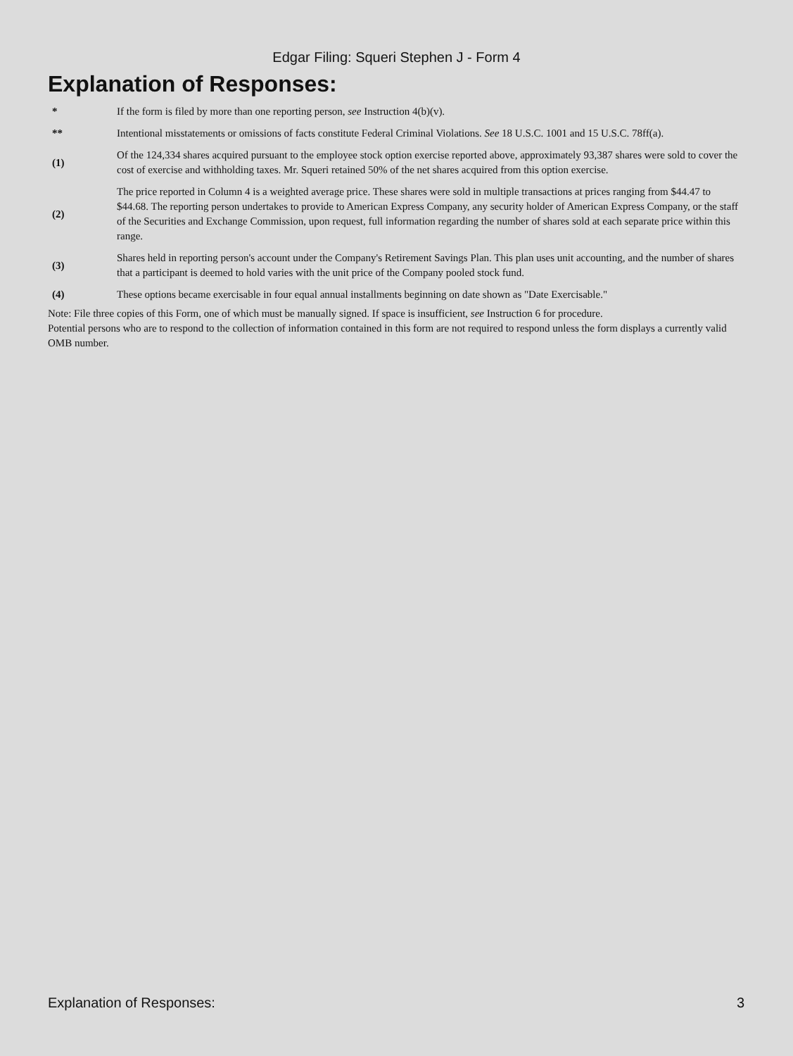Edgar Filing: Squeri Stephen J - Form 4
Explanation of Responses:
| * | If the form is filed by more than one reporting person, see Instruction 4(b)(v). |
| ** | Intentional misstatements or omissions of facts constitute Federal Criminal Violations. See 18 U.S.C. 1001 and 15 U.S.C. 78ff(a). |
| (1) | Of the 124,334 shares acquired pursuant to the employee stock option exercise reported above, approximately 93,387 shares were sold to cover the cost of exercise and withholding taxes. Mr. Squeri retained 50% of the net shares acquired from this option exercise. |
| (2) | The price reported in Column 4 is a weighted average price. These shares were sold in multiple transactions at prices ranging from $44.47 to $44.68. The reporting person undertakes to provide to American Express Company, any security holder of American Express Company, or the staff of the Securities and Exchange Commission, upon request, full information regarding the number of shares sold at each separate price within this range. |
| (3) | Shares held in reporting person's account under the Company's Retirement Savings Plan. This plan uses unit accounting, and the number of shares that a participant is deemed to hold varies with the unit price of the Company pooled stock fund. |
| (4) | These options became exercisable in four equal annual installments beginning on date shown as "Date Exercisable." |
Note: File three copies of this Form, one of which must be manually signed. If space is insufficient, see Instruction 6 for procedure.
Potential persons who are to respond to the collection of information contained in this form are not required to respond unless the form displays a currently valid OMB number.
Explanation of Responses: 3